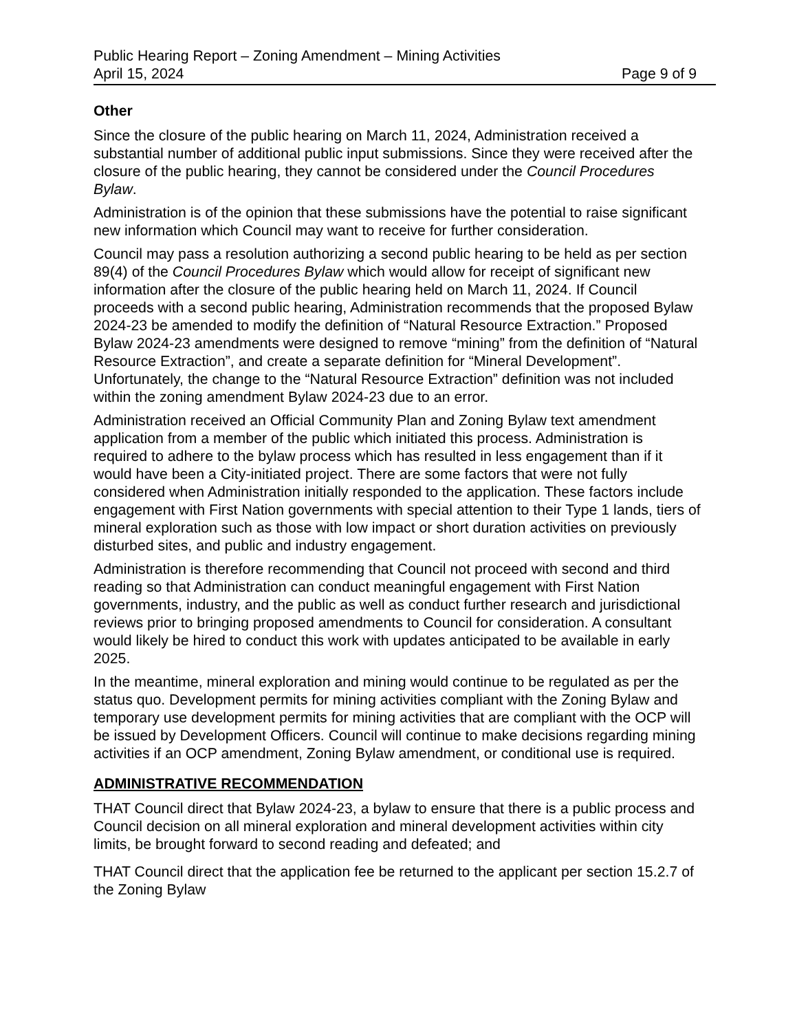Public Hearing Report – Zoning Amendment – Mining Activities
April 15, 2024 Page 9 of 9
Other
Since the closure of the public hearing on March 11, 2024, Administration received a substantial number of additional public input submissions. Since they were received after the closure of the public hearing, they cannot be considered under the Council Procedures Bylaw.
Administration is of the opinion that these submissions have the potential to raise significant new information which Council may want to receive for further consideration.
Council may pass a resolution authorizing a second public hearing to be held as per section 89(4) of the Council Procedures Bylaw which would allow for receipt of significant new information after the closure of the public hearing held on March 11, 2024. If Council proceeds with a second public hearing, Administration recommends that the proposed Bylaw 2024-23 be amended to modify the definition of “Natural Resource Extraction.” Proposed Bylaw 2024-23 amendments were designed to remove “mining” from the definition of “Natural Resource Extraction”, and create a separate definition for “Mineral Development”. Unfortunately, the change to the “Natural Resource Extraction” definition was not included within the zoning amendment Bylaw 2024-23 due to an error.
Administration received an Official Community Plan and Zoning Bylaw text amendment application from a member of the public which initiated this process. Administration is required to adhere to the bylaw process which has resulted in less engagement than if it would have been a City-initiated project. There are some factors that were not fully considered when Administration initially responded to the application. These factors include engagement with First Nation governments with special attention to their Type 1 lands, tiers of mineral exploration such as those with low impact or short duration activities on previously disturbed sites, and public and industry engagement.
Administration is therefore recommending that Council not proceed with second and third reading so that Administration can conduct meaningful engagement with First Nation governments, industry, and the public as well as conduct further research and jurisdictional reviews prior to bringing proposed amendments to Council for consideration. A consultant would likely be hired to conduct this work with updates anticipated to be available in early 2025.
In the meantime, mineral exploration and mining would continue to be regulated as per the status quo. Development permits for mining activities compliant with the Zoning Bylaw and temporary use development permits for mining activities that are compliant with the OCP will be issued by Development Officers. Council will continue to make decisions regarding mining activities if an OCP amendment, Zoning Bylaw amendment, or conditional use is required.
ADMINISTRATIVE RECOMMENDATION
THAT Council direct that Bylaw 2024-23, a bylaw to ensure that there is a public process and Council decision on all mineral exploration and mineral development activities within city limits, be brought forward to second reading and defeated; and
THAT Council direct that the application fee be returned to the applicant per section 15.2.7 of the Zoning Bylaw